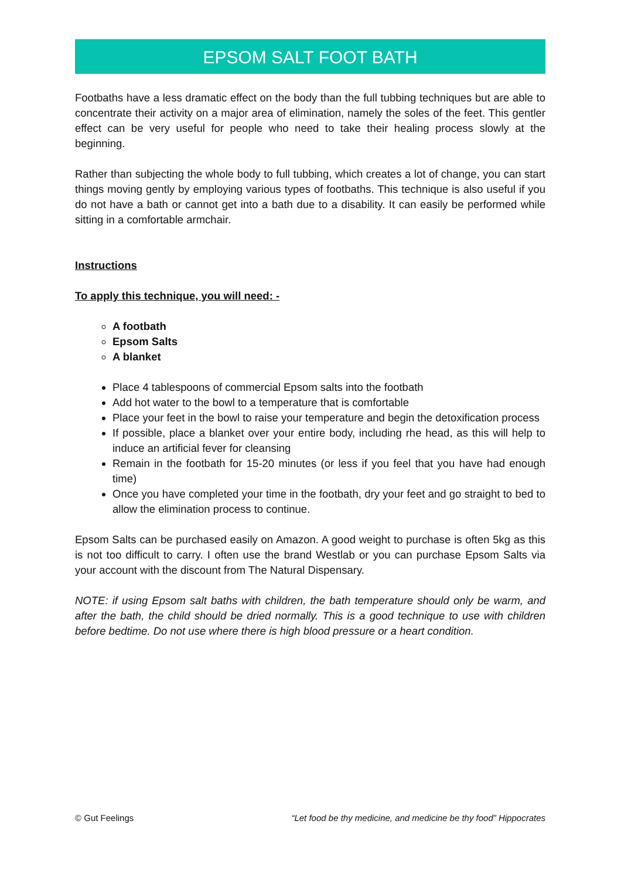EPSOM SALT FOOT BATH
Footbaths have a less dramatic effect on the body than the full tubbing techniques but are able to concentrate their activity on a major area of elimination, namely the soles of the feet. This gentler effect can be very useful for people who need to take their healing process slowly at the beginning.
Rather than subjecting the whole body to full tubbing, which creates a lot of change, you can start things moving gently by employing various types of footbaths. This technique is also useful if you do not have a bath or cannot get into a bath due to a disability. It can easily be performed while sitting in a comfortable armchair.
Instructions
To apply this technique, you will need: -
A footbath
Epsom Salts
A blanket
Place 4 tablespoons of commercial Epsom salts into the footbath
Add hot water to the bowl to a temperature that is comfortable
Place your feet in the bowl to raise your temperature and begin the detoxification process
If possible, place a blanket over your entire body, including rhe head, as this will help to induce an artificial fever for cleansing
Remain in the footbath for 15-20 minutes (or less if you feel that you have had enough time)
Once you have completed your time in the footbath, dry your feet and go straight to bed to allow the elimination process to continue.
Epsom Salts can be purchased easily on Amazon. A good weight to purchase is often 5kg as this is not too difficult to carry. I often use the brand Westlab or you can purchase Epsom Salts via your account with the discount from The Natural Dispensary.
NOTE: if using Epsom salt baths with children, the bath temperature should only be warm, and after the bath, the child should be dried normally. This is a good technique to use with children before bedtime. Do not use where there is high blood pressure or a heart condition.
© Gut Feelings “Let food be thy medicine, and medicine be thy food” Hippocrates